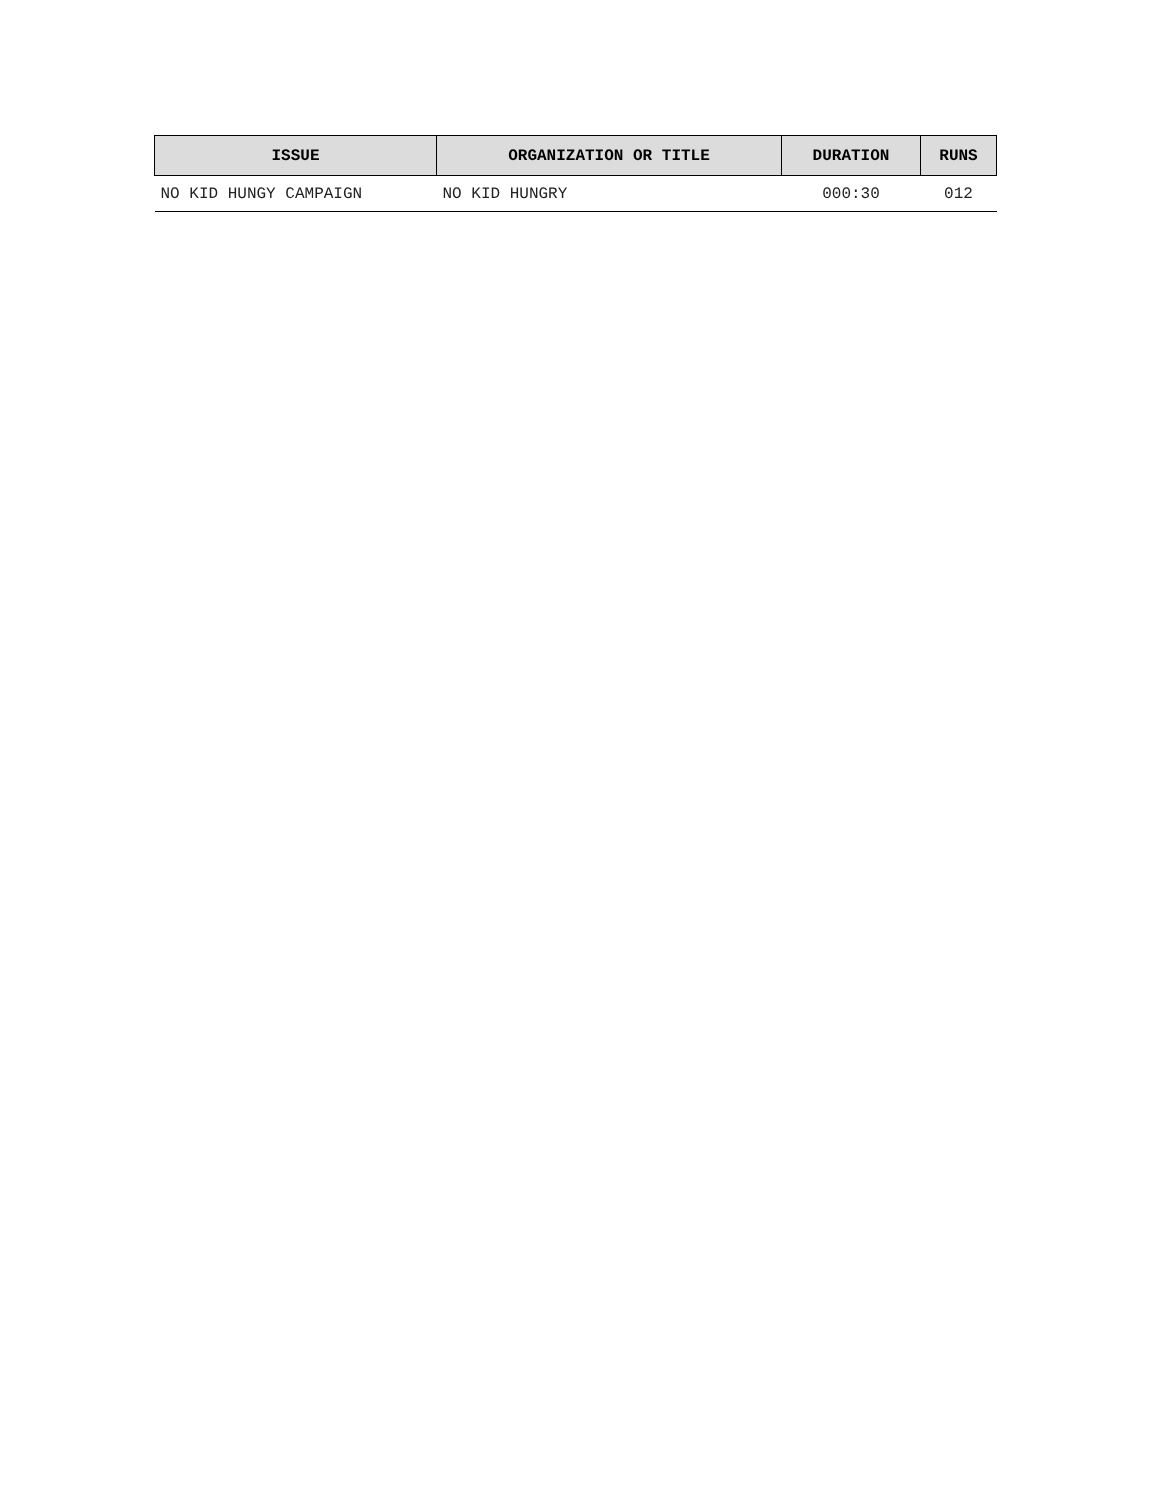| ISSUE | ORGANIZATION OR TITLE | DURATION | RUNS |
| --- | --- | --- | --- |
| NO KID HUNGY CAMPAIGN | NO KID HUNGRY | 000:30 | 012 |